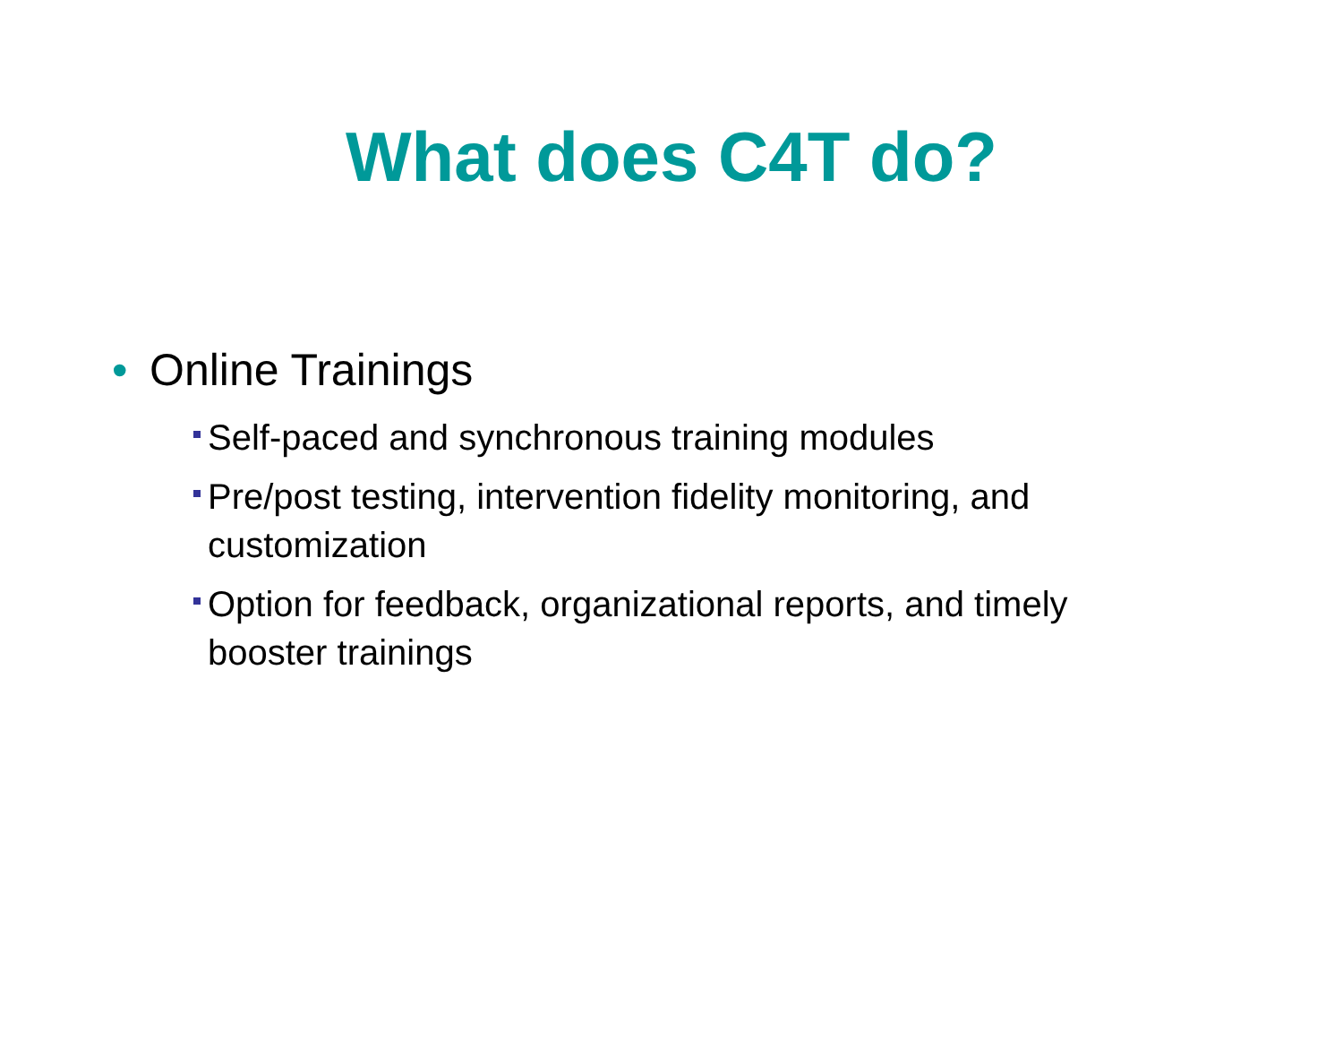What does C4T do?
• Online Trainings
Self-paced and synchronous training modules
Pre/post testing, intervention fidelity monitoring, and customization
Option for feedback, organizational reports, and timely booster trainings